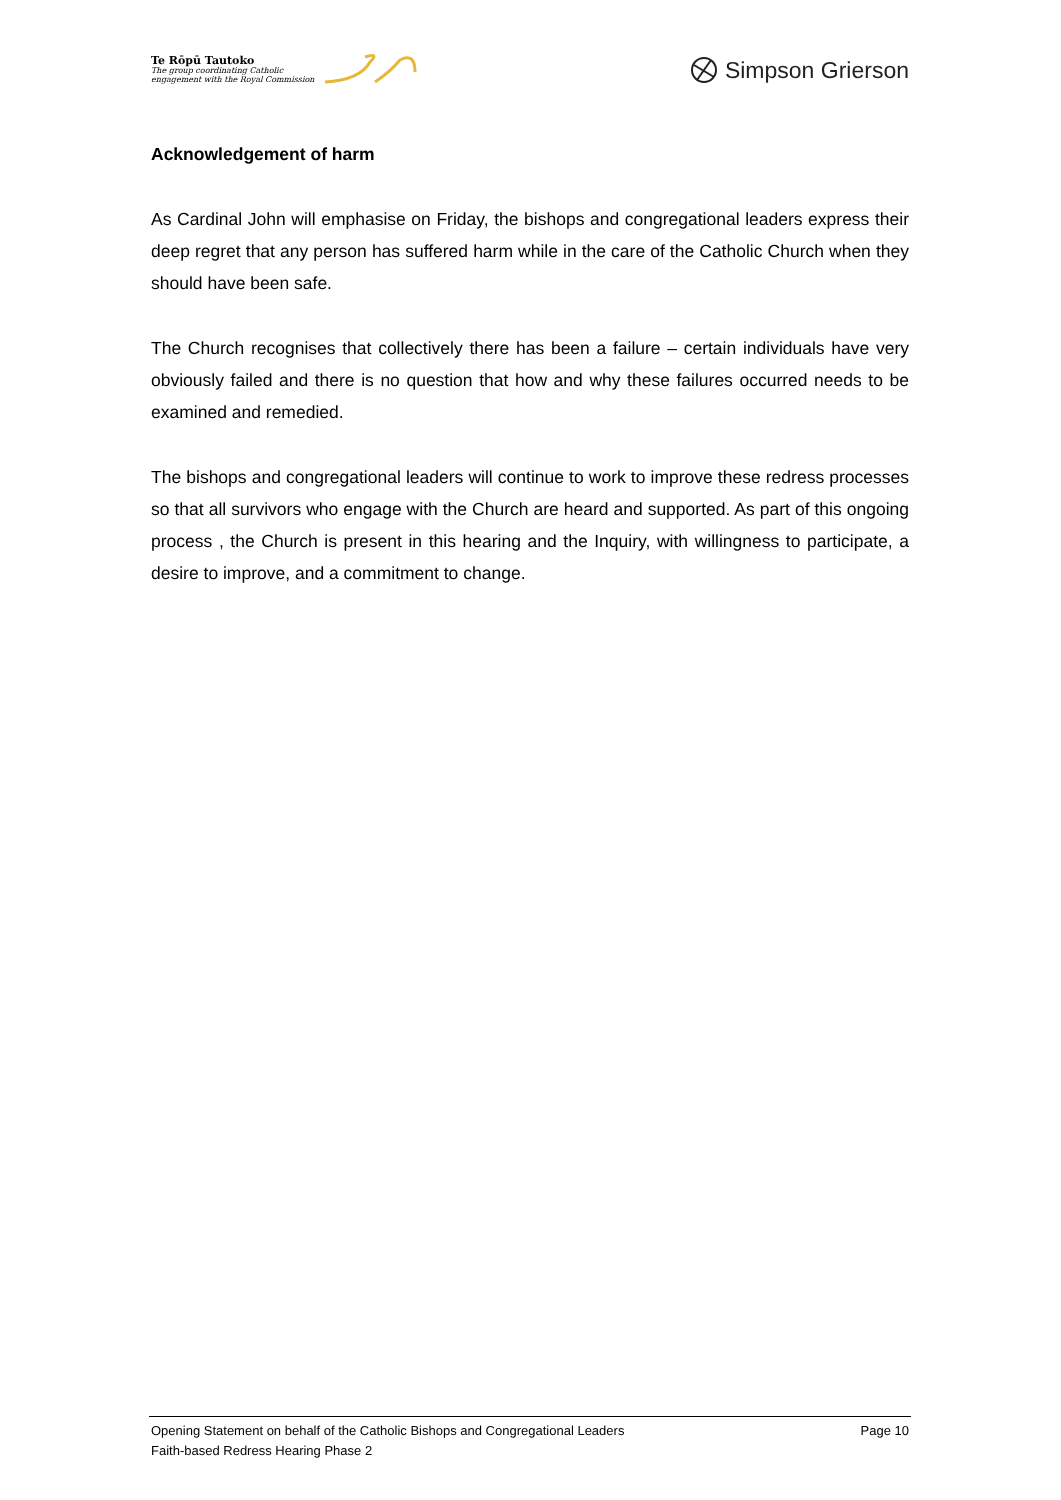Te Rōpū Tautoko
The group coordinating Catholic
engagement with the Royal Commission
Simpson Grierson
Acknowledgement of harm
As Cardinal John will emphasise on Friday, the bishops and congregational leaders express their deep regret that any person has suffered harm while in the care of the Catholic Church when they should have been safe.
The Church recognises that collectively there has been a failure – certain individuals have very obviously failed and there is no question that how and why these failures occurred needs to be examined and remedied.
The bishops and congregational leaders will continue to work to improve these redress processes so that all survivors who engage with the Church are heard and supported. As part of this ongoing process , the Church is present in this hearing and the Inquiry, with willingness to participate, a desire to improve, and a commitment to change.
Opening Statement on behalf of the Catholic Bishops and Congregational Leaders Page 10
Faith-based Redress Hearing Phase 2